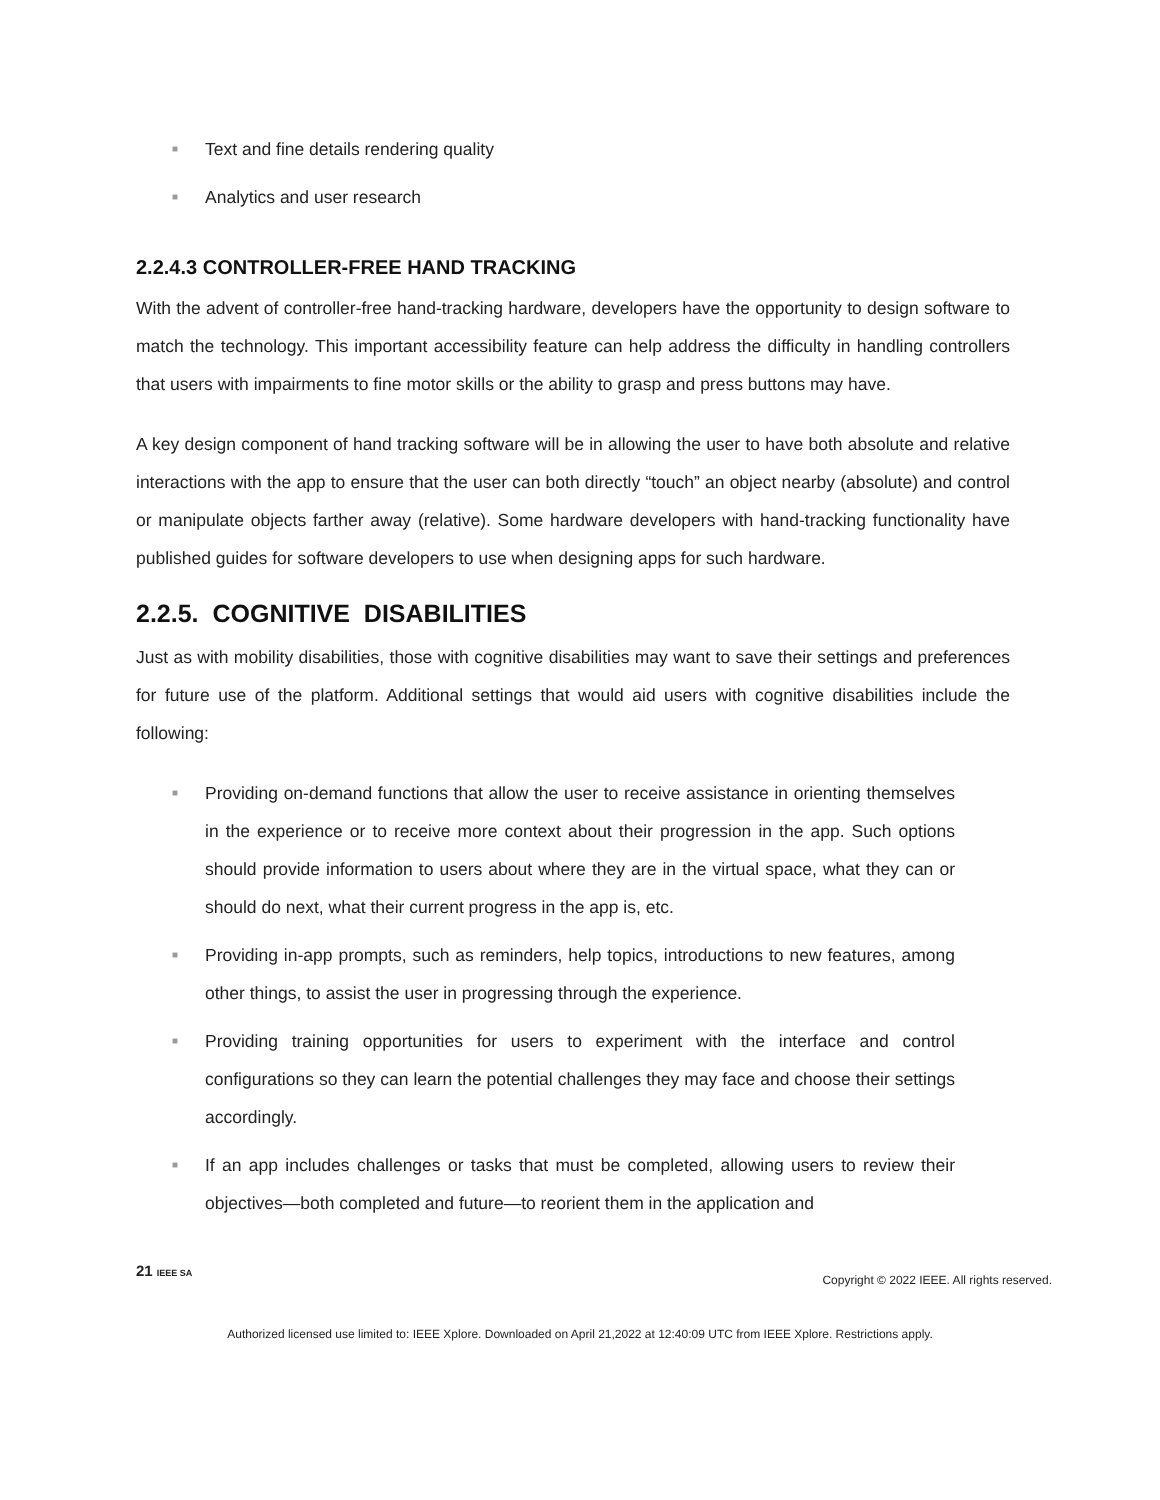■ Text and fine details rendering quality
■ Analytics and user research
2.2.4.3 CONTROLLER-FREE HAND TRACKING
With the advent of controller-free hand-tracking hardware, developers have the opportunity to design software to match the technology. This important accessibility feature can help address the difficulty in handling controllers that users with impairments to fine motor skills or the ability to grasp and press buttons may have.
A key design component of hand tracking software will be in allowing the user to have both absolute and relative interactions with the app to ensure that the user can both directly “touch” an object nearby (absolute) and control or manipulate objects farther away (relative). Some hardware developers with hand-tracking functionality have published guides for software developers to use when designing apps for such hardware.
2.2.5. COGNITIVE DISABILITIES
Just as with mobility disabilities, those with cognitive disabilities may want to save their settings and preferences for future use of the platform. Additional settings that would aid users with cognitive disabilities include the following:
■ Providing on-demand functions that allow the user to receive assistance in orienting themselves in the experience or to receive more context about their progression in the app. Such options should provide information to users about where they are in the virtual space, what they can or should do next, what their current progress in the app is, etc.
■ Providing in-app prompts, such as reminders, help topics, introductions to new features, among other things, to assist the user in progressing through the experience.
■ Providing training opportunities for users to experiment with the interface and control configurations so they can learn the potential challenges they may face and choose their settings accordingly.
■ If an app includes challenges or tasks that must be completed, allowing users to review their objectives—both completed and future—to reorient them in the application and
21 IEEE SA
Copyright © 2022 IEEE. All rights reserved.
Authorized licensed use limited to: IEEE Xplore. Downloaded on April 21,2022 at 12:40:09 UTC from IEEE Xplore. Restrictions apply.